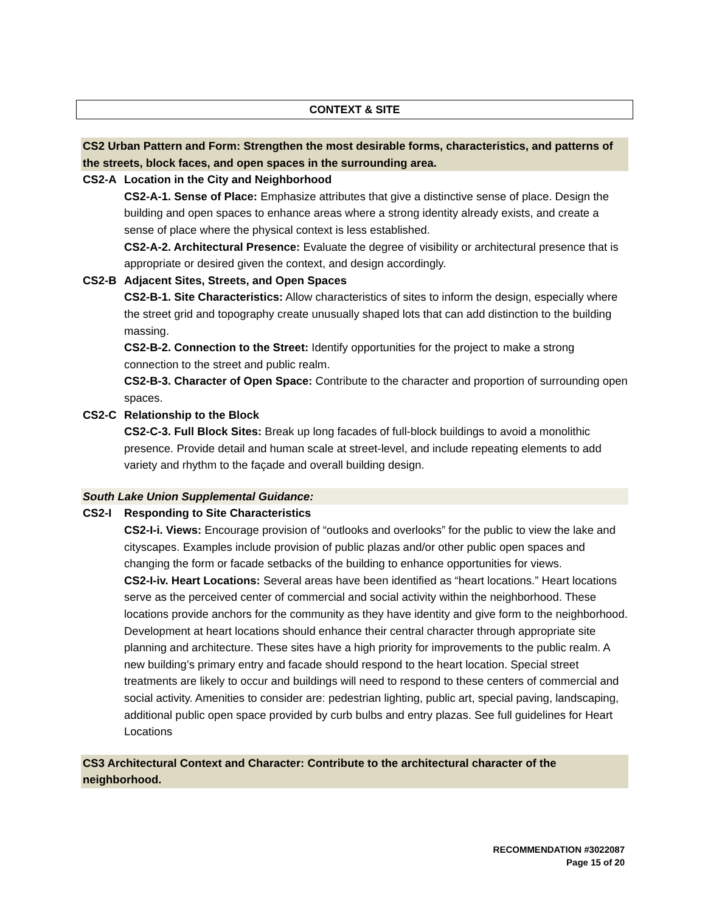CONTEXT & SITE
CS2 Urban Pattern and Form: Strengthen the most desirable forms, characteristics, and patterns of the streets, block faces, and open spaces in the surrounding area.
CS2-A Location in the City and Neighborhood
CS2-A-1. Sense of Place: Emphasize attributes that give a distinctive sense of place. Design the building and open spaces to enhance areas where a strong identity already exists, and create a sense of place where the physical context is less established.
CS2-A-2. Architectural Presence: Evaluate the degree of visibility or architectural presence that is appropriate or desired given the context, and design accordingly.
CS2-B Adjacent Sites, Streets, and Open Spaces
CS2-B-1. Site Characteristics: Allow characteristics of sites to inform the design, especially where the street grid and topography create unusually shaped lots that can add distinction to the building massing.
CS2-B-2. Connection to the Street: Identify opportunities for the project to make a strong connection to the street and public realm.
CS2-B-3. Character of Open Space: Contribute to the character and proportion of surrounding open spaces.
CS2-C Relationship to the Block
CS2-C-3. Full Block Sites: Break up long facades of full-block buildings to avoid a monolithic presence. Provide detail and human scale at street-level, and include repeating elements to add variety and rhythm to the façade and overall building design.
South Lake Union Supplemental Guidance:
CS2-I Responding to Site Characteristics
CS2-I-i. Views: Encourage provision of “outlooks and overlooks” for the public to view the lake and cityscapes. Examples include provision of public plazas and/or other public open spaces and changing the form or facade setbacks of the building to enhance opportunities for views.
CS2-I-iv. Heart Locations: Several areas have been identified as “heart locations.” Heart locations serve as the perceived center of commercial and social activity within the neighborhood. These locations provide anchors for the community as they have identity and give form to the neighborhood. Development at heart locations should enhance their central character through appropriate site planning and architecture. These sites have a high priority for improvements to the public realm. A new building’s primary entry and facade should respond to the heart location. Special street treatments are likely to occur and buildings will need to respond to these centers of commercial and social activity. Amenities to consider are: pedestrian lighting, public art, special paving, landscaping, additional public open space provided by curb bulbs and entry plazas. See full guidelines for Heart Locations
CS3 Architectural Context and Character: Contribute to the architectural character of the neighborhood.
RECOMMENDATION #3022087
Page 15 of 20